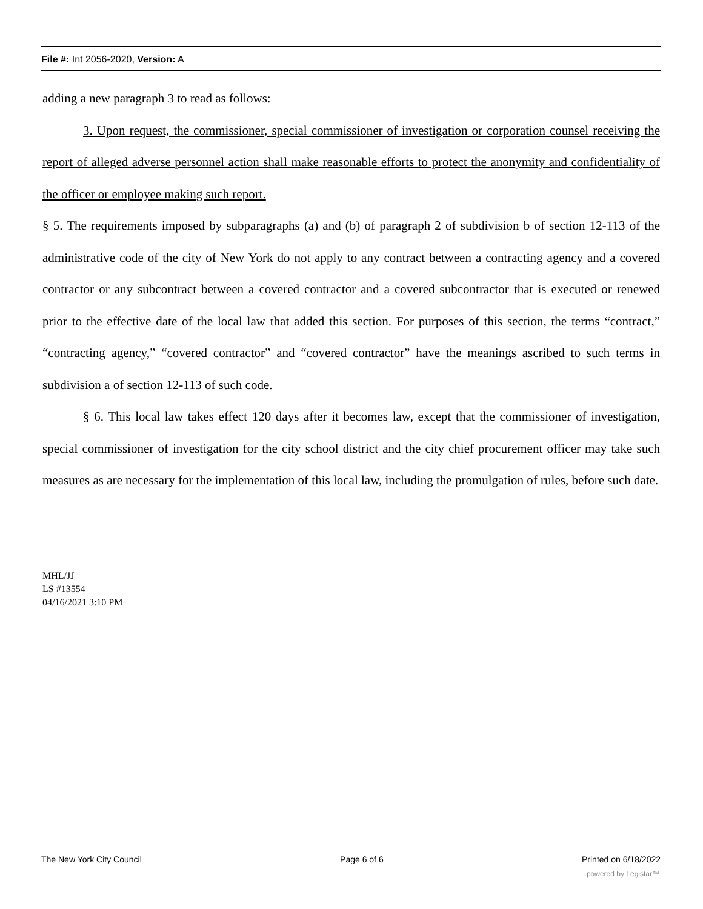File #: Int 2056-2020, Version: A
adding a new paragraph 3 to read as follows:
3. Upon request, the commissioner, special commissioner of investigation or corporation counsel receiving the report of alleged adverse personnel action shall make reasonable efforts to protect the anonymity and confidentiality of the officer or employee making such report.
§ 5. The requirements imposed by subparagraphs (a) and (b) of paragraph 2 of subdivision b of section 12-113 of the administrative code of the city of New York do not apply to any contract between a contracting agency and a covered contractor or any subcontract between a covered contractor and a covered subcontractor that is executed or renewed prior to the effective date of the local law that added this section. For purposes of this section, the terms “contract,” “contracting agency,” “covered contractor” and “covered contractor” have the meanings ascribed to such terms in subdivision a of section 12-113 of such code.
§ 6. This local law takes effect 120 days after it becomes law, except that the commissioner of investigation, special commissioner of investigation for the city school district and the city chief procurement officer may take such measures as are necessary for the implementation of this local law, including the promulgation of rules, before such date.
MHL/JJ
LS #13554
04/16/2021 3:10 PM
The New York City Council Page 6 of 6 Printed on 6/18/2022
powered by Legistar™